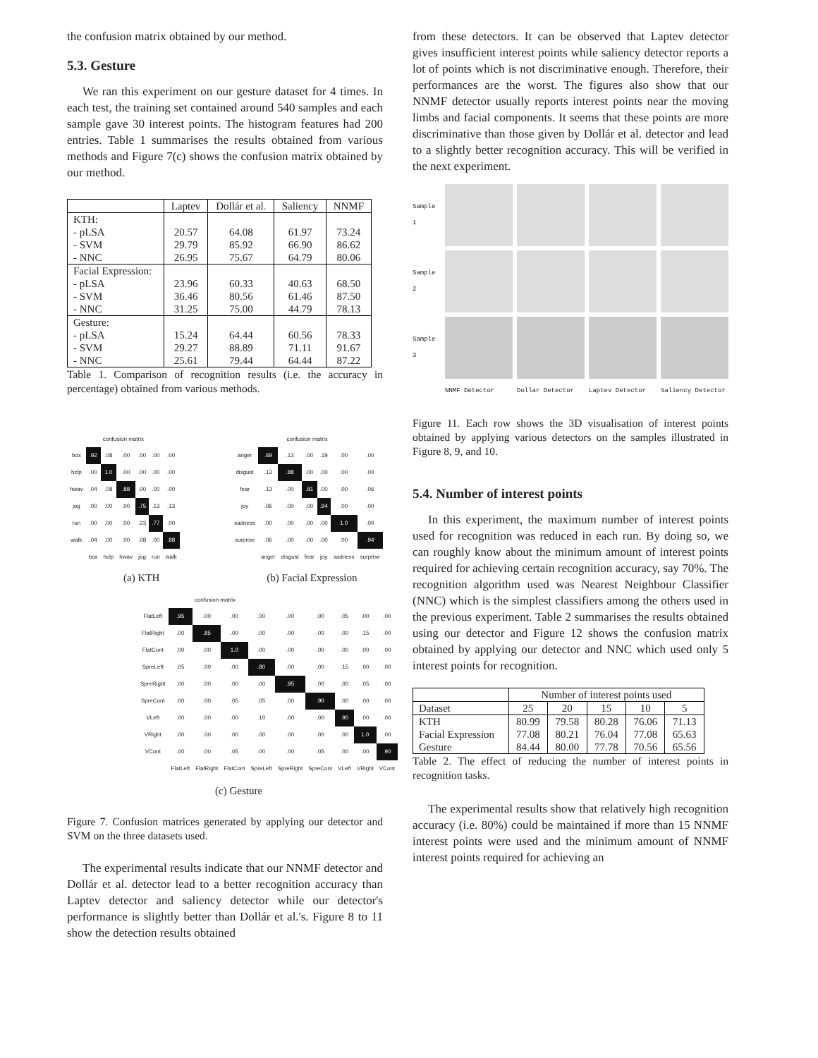the confusion matrix obtained by our method.
5.3. Gesture
We ran this experiment on our gesture dataset for 4 times. In each test, the training set contained around 540 samples and each sample gave 30 interest points. The histogram features had 200 entries. Table 1 summarises the results obtained from various methods and Figure 7(c) shows the confusion matrix obtained by our method.
| | Laptev | Dollár et al. | Saliency | NNMF |
| --- | --- | --- | --- | --- |
| KTH: | | | | |
| - pLSA | 20.57 | 64.08 | 61.97 | 73.24 |
| - SVM | 29.79 | 85.92 | 66.90 | 86.62 |
| - NNC | 26.95 | 75.67 | 64.79 | 80.06 |
| Facial Expression: | | | | |
| - pLSA | 23.96 | 60.33 | 40.63 | 68.50 |
| - SVM | 36.46 | 80.56 | 61.46 | 87.50 |
| - NNC | 31.25 | 75.00 | 44.79 | 78.13 |
| Gesture: | | | | |
| - pLSA | 15.24 | 64.44 | 60.56 | 78.33 |
| - SVM | 29.27 | 88.89 | 71.11 | 91.67 |
| - NNC | 25.61 | 79.44 | 64.44 | 87.22 |
Table 1. Comparison of recognition results (i.e. the accuracy in percentage) obtained from various methods.
confusion matrix
| box | .92 | .08 | .00 | .00 | .00 | .00 |
| hclp | .00 | 1.0 | .00 | .00 | .00 | .00 |
| hwav | .04 | .08 | .88 | .00 | .00 | .00 |
| jog | .00 | .00 | .00 | .75 | .13 | .13 |
| run | .00 | .00 | .00 | .23 | .77 | .00 |
| walk | .04 | .00 | .00 | .08 | .00 | .88 |
| | box | hclp | hwav | jog | run | walk |
(a) KTH
confusion matrix
| anger | .69 | .13 | .00 | .19 | .00 | .00 |
| disgust | .13 | .88 | .00 | .00 | .00 | .00 |
| fear | .13 | .00 | .81 | .00 | .00 | .06 |
| joy | .06 | .00 | .00 | .94 | .00 | .00 |
| sadness | .00 | .00 | .00 | .00 | 1.0 | .00 |
| surprise | .06 | .00 | .00 | .00 | .00 | .94 |
| | anger | disgust | fear | joy | sadness | surprise |
(b) Facial Expression
confusion matrix
| FlatLeft | .95 | .00 | .00 | .00 | .00 | .00 | .05 | .00 | .00 |
| FlatRight | .00 | .85 | .00 | .00 | .00 | .00 | .00 | .15 | .00 |
| FlatCont | .00 | .00 | 1.0 | .00 | .00 | .00 | .00 | .00 | .00 |
| SpreLeft | .05 | .00 | .00 | .80 | .00 | .00 | .15 | .00 | .00 |
| SpreRight | .00 | .00 | .00 | .00 | .95 | .00 | .00 | .05 | .00 |
| SpreCont | .00 | .00 | .05 | .05 | .00 | .90 | .00 | .00 | .00 |
| VLeft | .00 | .00 | .00 | .10 | .00 | .00 | .90 | .00 | .00 |
| VRight | .00 | .00 | .00 | .00 | .00 | .00 | .00 | 1.0 | .00 |
| VCont | .00 | .00 | .05 | .00 | .00 | .05 | .00 | .00 | .90 |
| | FlatLeft | FlatRight | FlatCont | SpreLeft | SpreRight | SpreCont | VLeft | VRight | VCont |
(c) Gesture
Figure 7. Confusion matrices generated by applying our detector and SVM on the three datasets used.
The experimental results indicate that our NNMF detector and Dollár et al. detector lead to a better recognition accuracy than Laptev detector and saliency detector while our detector's performance is slightly better than Dollár et al.'s. Figure 8 to 11 show the detection results obtained
from these detectors. It can be observed that Laptev detector gives insufficient interest points while saliency detector reports a lot of points which is not discriminative enough. Therefore, their performances are the worst. The figures also show that our NNMF detector usually reports interest points near the moving limbs and facial components. It seems that these points are more discriminative than those given by Dollár et al. detector and lead to a slightly better recognition accuracy. This will be verified in the next experiment.
Sample 1
Sample 2
Sample 3
NNMF Detector Dollar Detector Laptev Detector Saliency Detector
Figure 11. Each row shows the 3D visualisation of interest points obtained by applying various detectors on the samples illustrated in Figure 8, 9, and 10.
5.4. Number of interest points
In this experiment, the maximum number of interest points used for recognition was reduced in each run. By doing so, we can roughly know about the minimum amount of interest points required for achieving certain recognition accuracy, say 70%. The recognition algorithm used was Nearest Neighbour Classifier (NNC) which is the simplest classifiers among the others used in the previous experiment. Table 2 summarises the results obtained using our detector and Figure 12 shows the confusion matrix obtained by applying our detector and NNC which used only 5 interest points for recognition.
| | Number of interest points used | | | | |
| --- | --- | --- | --- | --- | --- |
| Dataset | 25 | 20 | 15 | 10 | 5 |
| KTH | 80.99 | 79.58 | 80.28 | 76.06 | 71.13 |
| Facial Expression | 77.08 | 80.21 | 76.04 | 77.08 | 65.63 |
| Gesture | 84.44 | 80.00 | 77.78 | 70.56 | 65.56 |
Table 2. The effect of reducing the number of interest points in recognition tasks.
The experimental results show that relatively high recognition accuracy (i.e. 80%) could be maintained if more than 15 NNMF interest points were used and the minimum amount of NNMF interest points required for achieving an